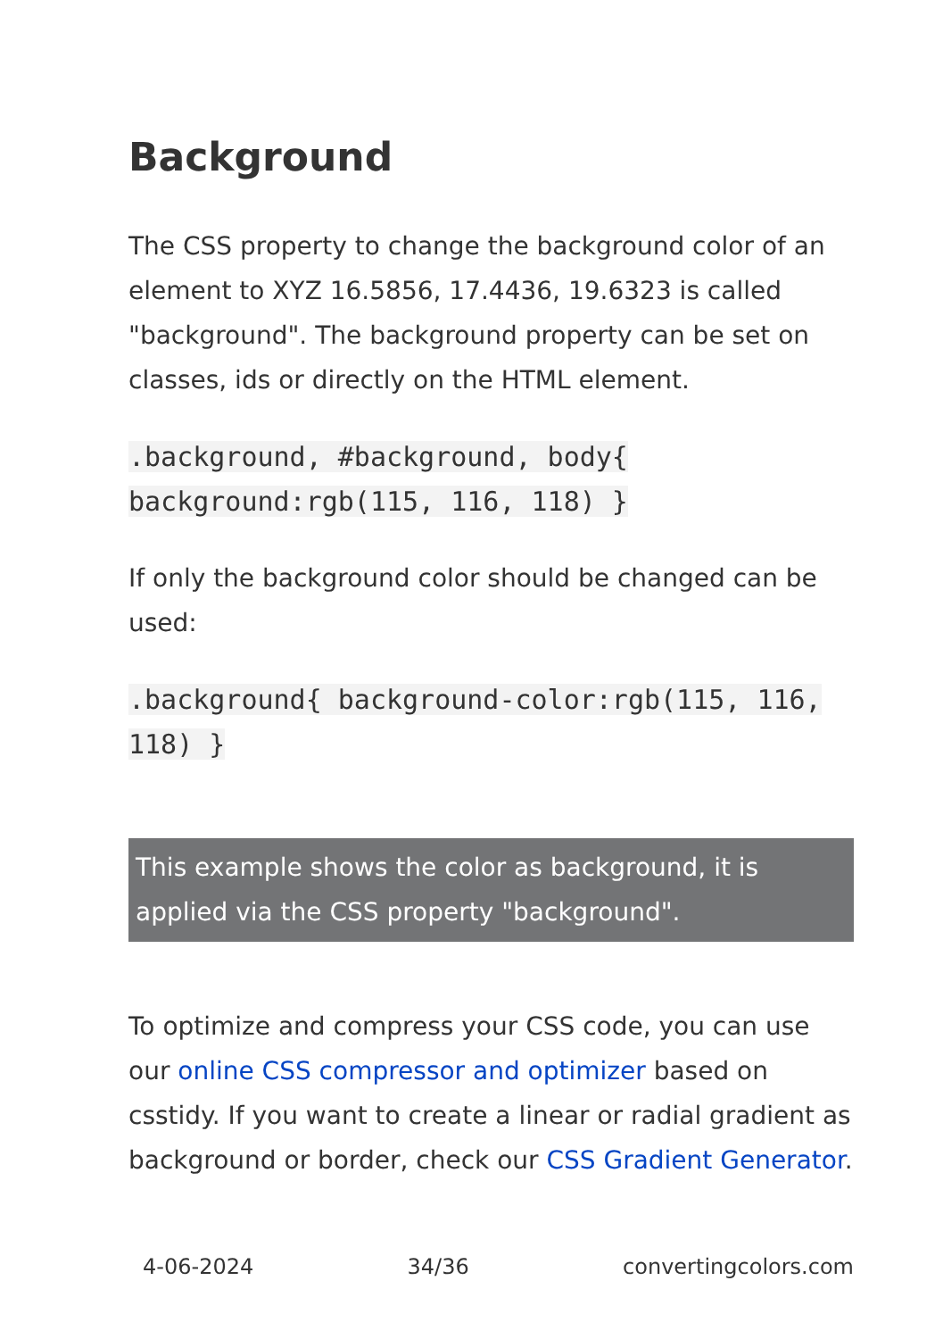Background
The CSS property to change the background color of an element to XYZ 16.5856, 17.4436, 19.6323 is called "background". The background property can be set on classes, ids or directly on the HTML element.
.background, #background, body{ background:rgb(115, 116, 118) }
If only the background color should be changed can be used:
.background{ background-color:rgb(115, 116, 118) }
This example shows the color as background, it is applied via the CSS property "background".
To optimize and compress your CSS code, you can use our online CSS compressor and optimizer based on csstidy. If you want to create a linear or radial gradient as background or border, check our CSS Gradient Generator.
4-06-2024 34/36 convertingcolors.com